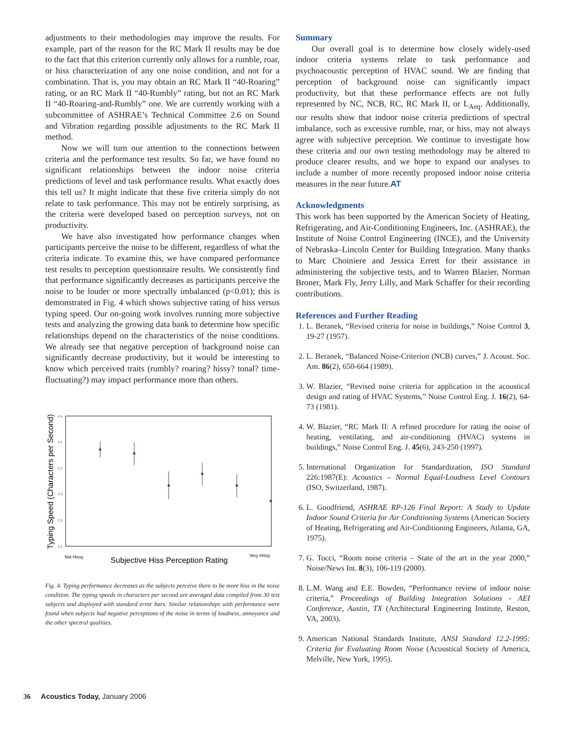adjustments to their methodologies may improve the results. For example, part of the reason for the RC Mark II results may be due to the fact that this criterion currently only allows for a rumble, roar, or hiss characterization of any one noise condition, and not for a combination. That is, you may obtain an RC Mark II “40-Roaring” rating, or an RC Mark II “40-Rumbly” rating, but not an RC Mark II “40-Roaring-and-Rumbly” one. We are currently working with a subcommittee of ASHRAE’s Technical Committee 2.6 on Sound and Vibration regarding possible adjustments to the RC Mark II method.
Now we will turn our attention to the connections between criteria and the performance test results. So far, we have found no significant relationships between the indoor noise criteria predictions of level and task performance results. What exactly does this tell us? It might indicate that these five criteria simply do not relate to task performance. This may not be entirely surprising, as the criteria were developed based on perception surveys, not on productivity.
We have also investigated how performance changes when participants perceive the noise to be different, regardless of what the criteria indicate. To examine this, we have compared performance test results to perception questionnaire results. We consistently find that performance significantly decreases as participants perceive the noise to be louder or more spectrally imbalanced (p<0.01); this is demonstrated in Fig. 4 which shows subjective rating of hiss versus typing speed. Our on-going work involves running more subjective tests and analyzing the growing data bank to determine how specific relationships depend on the characteristics of the noise conditions. We already see that negative perception of background noise can significantly decrease productivity, but it would be interesting to know which perceived traits (rumbly? roaring? hissy? tonal? time-fluctuating?) may impact performance more than others.
Typing Speed (Characters per Second)
4.5
4.1
3.7
3.3
2.9
2.5
Not Hissy
Very Hissy
Subjective Hiss Perception Rating
Fig. 4. Typing performance decreases as the subjects perceive there to be more hiss in the noise condition. The typing speeds in characters per second are averaged data compiled from 30 test subjects and displayed with standard error bars. Similar relationships with performance were found when subjects had negative perceptions of the noise in terms of loudness, annoyance and the other spectral qualities.
Summary
Our overall goal is to determine how closely widely-used indoor criteria systems relate to task performance and psychoacoustic perception of HVAC sound. We are finding that perception of background noise can significantly impact productivity, but that these performance effects are not fully represented by NC, NCB, RC, RC Mark II, or L<sub>Aeq</sub>. Additionally, our results show that indoor noise criteria predictions of spectral imbalance, such as excessive rumble, roar, or hiss, may not always agree with subjective perception. We continue to investigate how these criteria and our own testing methodology may be altered to produce clearer results, and we hope to expand our analyses to include a number of more recently proposed indoor noise criteria measures in the near future.AT
Acknowledgments
This work has been supported by the American Society of Heating, Refrigerating, and Air-Conditioning Engineers, Inc. (ASHRAE), the Institute of Noise Control Engineering (INCE), and the University of Nebraska–Lincoln Center for Building Integration. Many thanks to Marc Choiniere and Jessica Errett for their assistance in administering the subjective tests, and to Warren Blazier, Norman Broner, Mark Fly, Jerry Lilly, and Mark Schaffer for their recording contributions.
References and Further Reading
1. L. Beranek, “Revised criteria for noise in buildings,” Noise Control 3, 19-27 (1957).
2. L. Beranek, “Balanced Noise-Criterion (NCB) curves,” J. Acoust. Soc. Am. 86(2), 650-664 (1989).
3. W. Blazier, “Revised noise criteria for application in the acoustical design and rating of HVAC Systems,” Noise Control Eng. J. 16(2), 64-73 (1981).
4. W. Blazier, “RC Mark II: A refined procedure for rating the noise of heating, ventilating, and air-conditioning (HVAC) systems in buildings,” Noise Control Eng. J. 45(6), 243-250 (1997).
5. International Organization for Standardization, ISO Standard 226:1987(E): Acoustics – Normal Equal-Loudness Level Contours (ISO, Switzerland, 1987).
6. L. Goodfriend, ASHRAE RP-126 Final Report: A Study to Update Indoor Sound Criteria for Air Conditioning Systems (American Society of Heating, Refrigerating and Air-Conditioning Engineers, Atlanta, GA, 1975).
7. G. Tocci, “Room noise criteria – State of the art in the year 2000,” Noise/News Int. 8(3), 106-119 (2000).
8. L.M. Wang and E.E. Bowden, “Performance review of indoor noise criteria,” Proceedings of Building Integration Solutions - AEI Conference, Austin, TX (Architectural Engineering Institute, Reston, VA, 2003).
9. American National Standards Institute, ANSI Standard 12.2-1995: Criteria for Evaluating Room Noise (Acoustical Society of America, Melville, New York, 1995).
36 Acoustics Today, January 2006